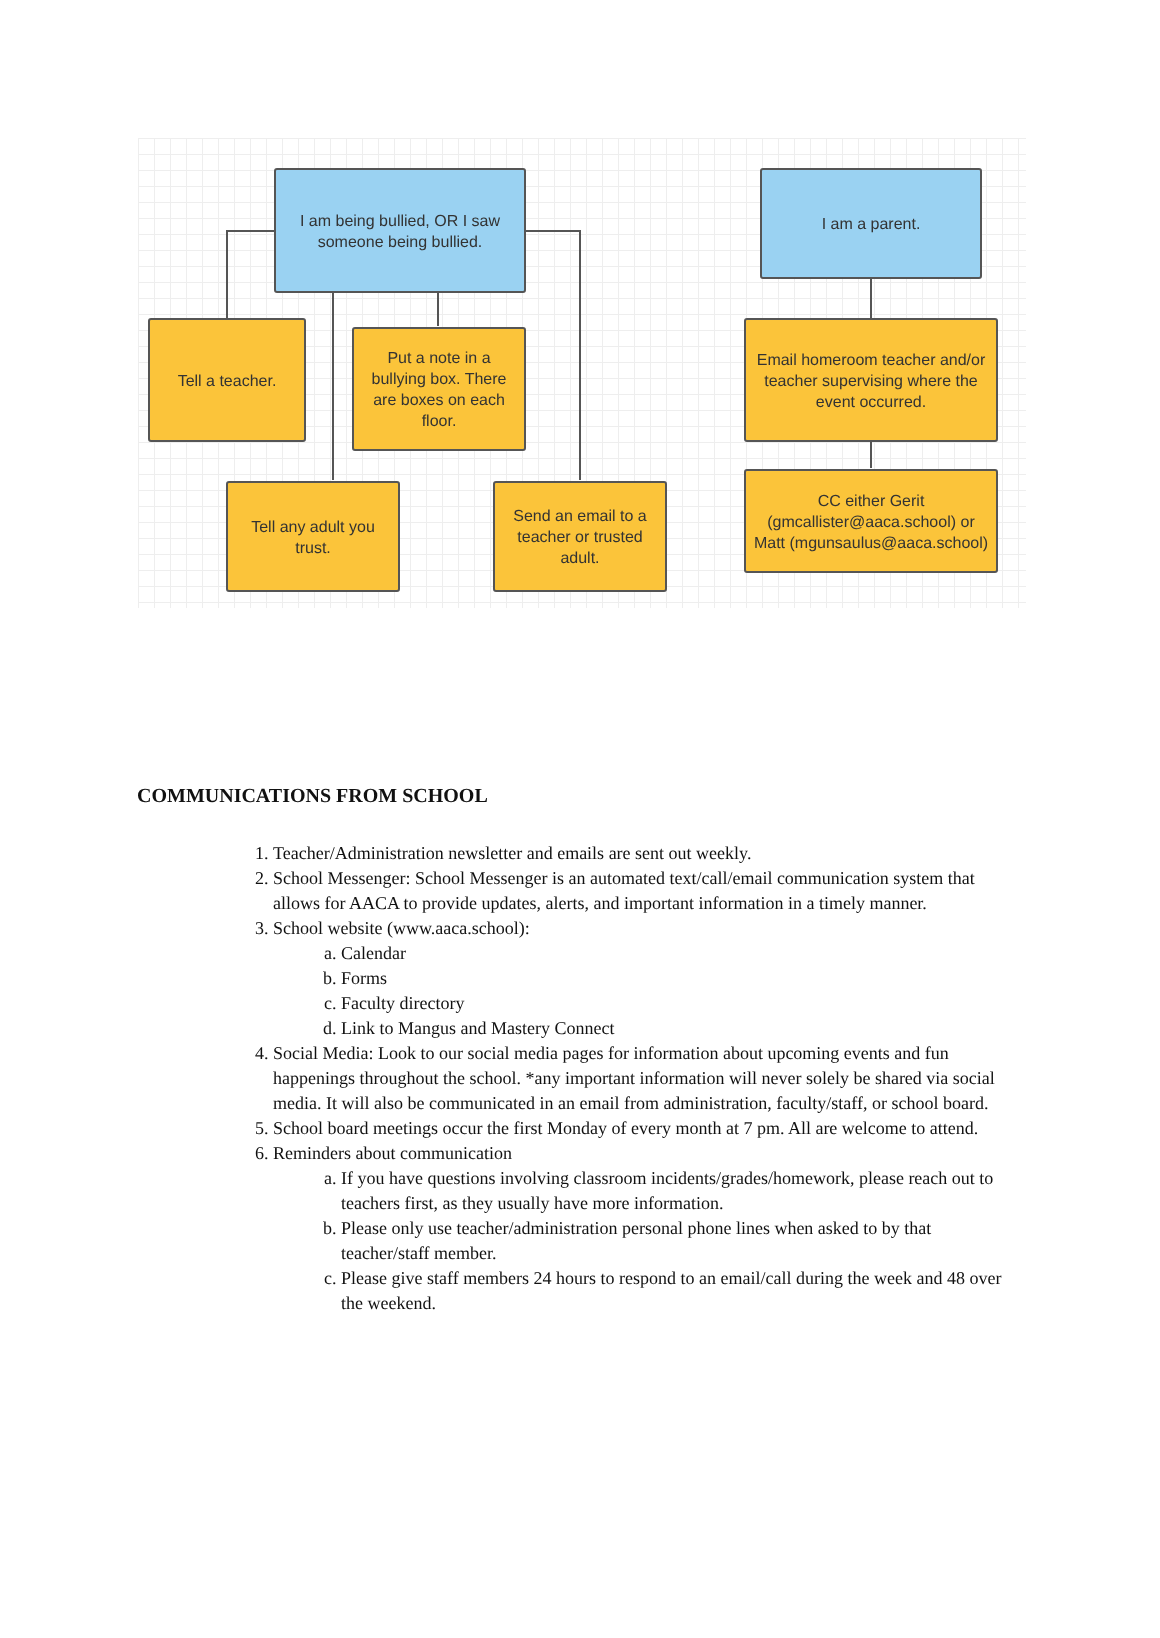I am being bullied, OR I saw someone being bullied.
I am a parent.
Tell a teacher.
Put a note in a bullying box. There are boxes on each floor.
Email homeroom teacher and/or teacher supervising where the event occurred.
Tell any adult you trust.
Send an email to a teacher or trusted adult.
CC either Gerit (gmcallister@aaca.school) or Matt (mgunsaulus@aaca.school)
COMMUNICATIONS FROM SCHOOL
1. Teacher/Administration newsletter and emails are sent out weekly.
2. School Messenger: School Messenger is an automated text/call/email communication system that allows for AACA to provide updates, alerts, and important information in a timely manner.
3. School website (www.aaca.school):
a. Calendar
b. Forms
c. Faculty directory
d. Link to Mangus and Mastery Connect
4. Social Media: Look to our social media pages for information about upcoming events and fun happenings throughout the school. *any important information will never solely be shared via social media. It will also be communicated in an email from administration, faculty/staff, or school board.
5. School board meetings occur the first Monday of every month at 7 pm. All are welcome to attend.
6. Reminders about communication
a. If you have questions involving classroom incidents/grades/homework, please reach out to teachers first, as they usually have more information.
b. Please only use teacher/administration personal phone lines when asked to by that teacher/staff member.
c. Please give staff members 24 hours to respond to an email/call during the week and 48 over the weekend.